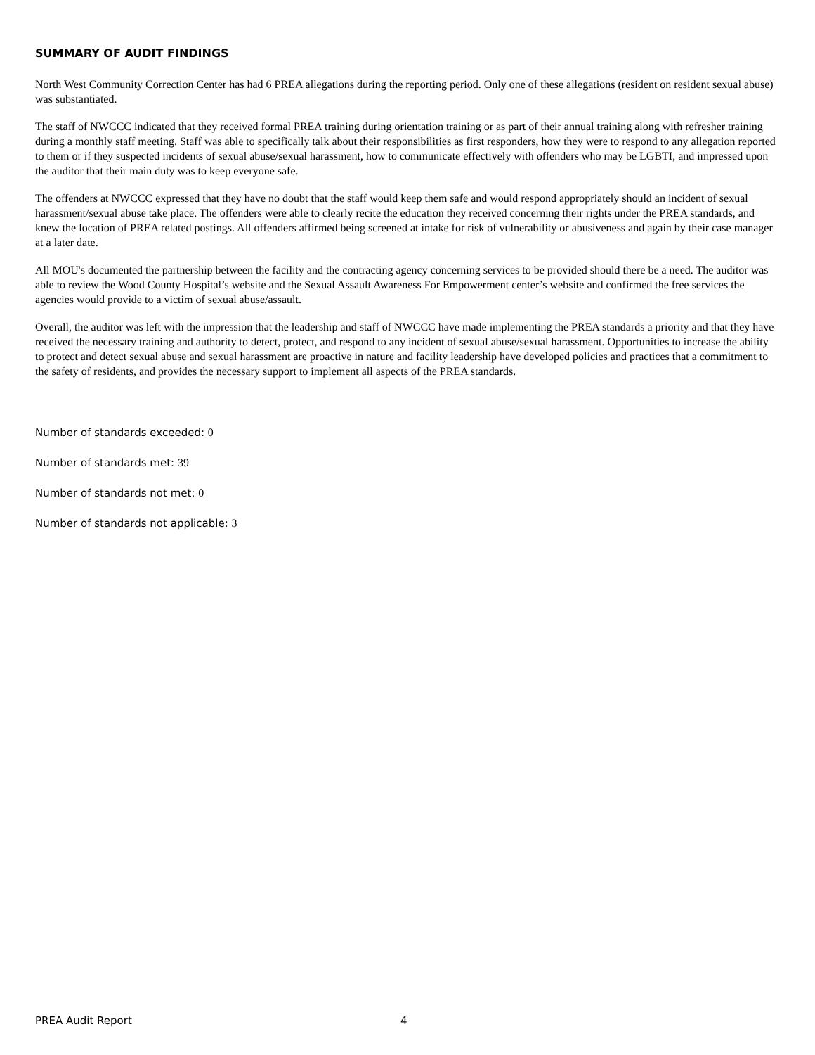SUMMARY OF AUDIT FINDINGS
North West Community Correction Center has had 6 PREA allegations during the reporting period. Only one of these allegations (resident on resident sexual abuse) was substantiated.
The staff of NWCCC indicated that they received formal PREA training during orientation training or as part of their annual training along with refresher training during a monthly staff meeting. Staff was able to specifically talk about their responsibilities as first responders, how they were to respond to any allegation reported to them or if they suspected incidents of sexual abuse/sexual harassment, how to communicate effectively with offenders who may be LGBTI, and impressed upon the auditor that their main duty was to keep everyone safe.
The offenders at NWCCC expressed that they have no doubt that the staff would keep them safe and would respond appropriately should an incident of sexual harassment/sexual abuse take place. The offenders were able to clearly recite the education they received concerning their rights under the PREA standards, and knew the location of PREA related postings. All offenders affirmed being screened at intake for risk of vulnerability or abusiveness and again by their case manager at a later date.
All MOU's documented the partnership between the facility and the contracting agency concerning services to be provided should there be a need. The auditor was able to review the Wood County Hospital’s website and the Sexual Assault Awareness For Empowerment center’s website and confirmed the free services the agencies would provide to a victim of sexual abuse/assault.
Overall, the auditor was left with the impression that the leadership and staff of NWCCC have made implementing the PREA standards a priority and that they have received the necessary training and authority to detect, protect, and respond to any incident of sexual abuse/sexual harassment. Opportunities to increase the ability to protect and detect sexual abuse and sexual harassment are proactive in nature and facility leadership have developed policies and practices that a commitment to the safety of residents, and provides the necessary support to implement all aspects of the PREA standards.
Number of standards exceeded: 0
Number of standards met: 39
Number of standards not met: 0
Number of standards not applicable: 3
PREA Audit Report 4